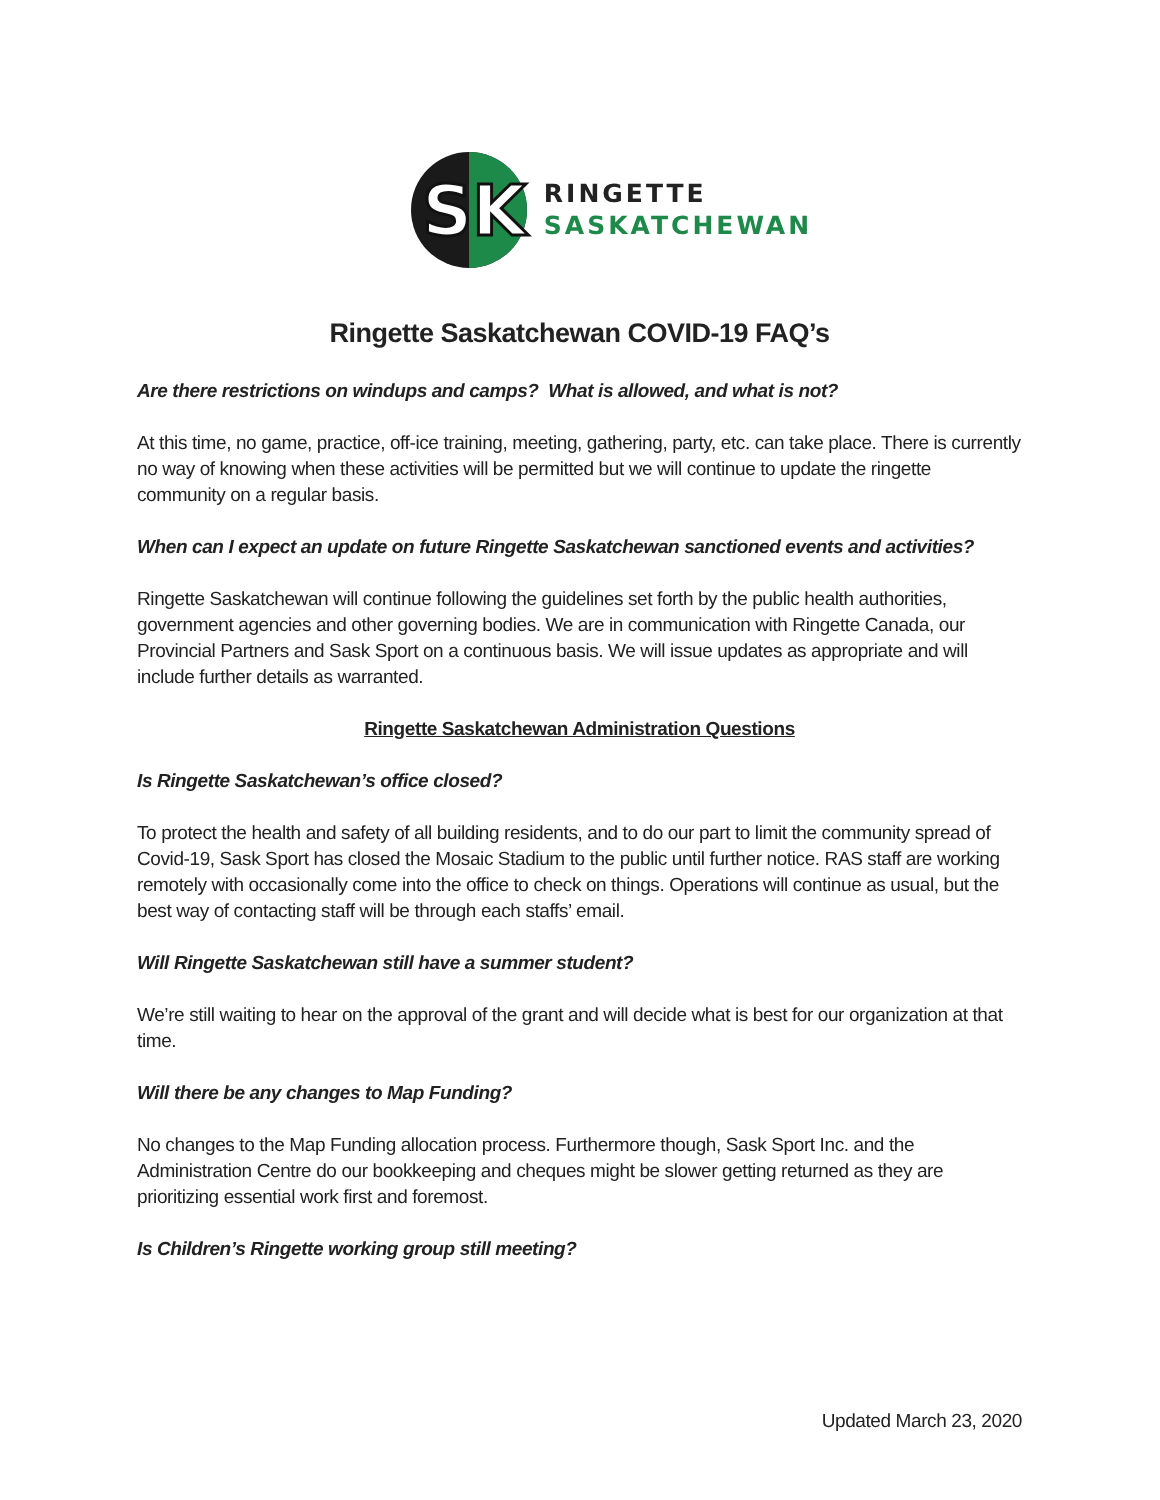SK
RINGETTE
SASKATCHEWAN
Ringette Saskatchewan COVID-19 FAQ’s
Are there restrictions on windups and camps? What is allowed, and what is not?
At this time, no game, practice, off-ice training, meeting, gathering, party, etc. can take place. There is currently no way of knowing when these activities will be permitted but we will continue to update the ringette community on a regular basis.
When can I expect an update on future Ringette Saskatchewan sanctioned events and activities?
Ringette Saskatchewan will continue following the guidelines set forth by the public health authorities, government agencies and other governing bodies. We are in communication with Ringette Canada, our Provincial Partners and Sask Sport on a continuous basis. We will issue updates as appropriate and will include further details as warranted.
Ringette Saskatchewan Administration Questions
Is Ringette Saskatchewan’s office closed?
To protect the health and safety of all building residents, and to do our part to limit the community spread of Covid-19, Sask Sport has closed the Mosaic Stadium to the public until further notice. RAS staff are working remotely with occasionally come into the office to check on things. Operations will continue as usual, but the best way of contacting staff will be through each staffs’ email.
Will Ringette Saskatchewan still have a summer student?
We’re still waiting to hear on the approval of the grant and will decide what is best for our organization at that time.
Will there be any changes to Map Funding?
No changes to the Map Funding allocation process. Furthermore though, Sask Sport Inc. and the Administration Centre do our bookkeeping and cheques might be slower getting returned as they are prioritizing essential work first and foremost.
Is Children’s Ringette working group still meeting?
Updated March 23, 2020